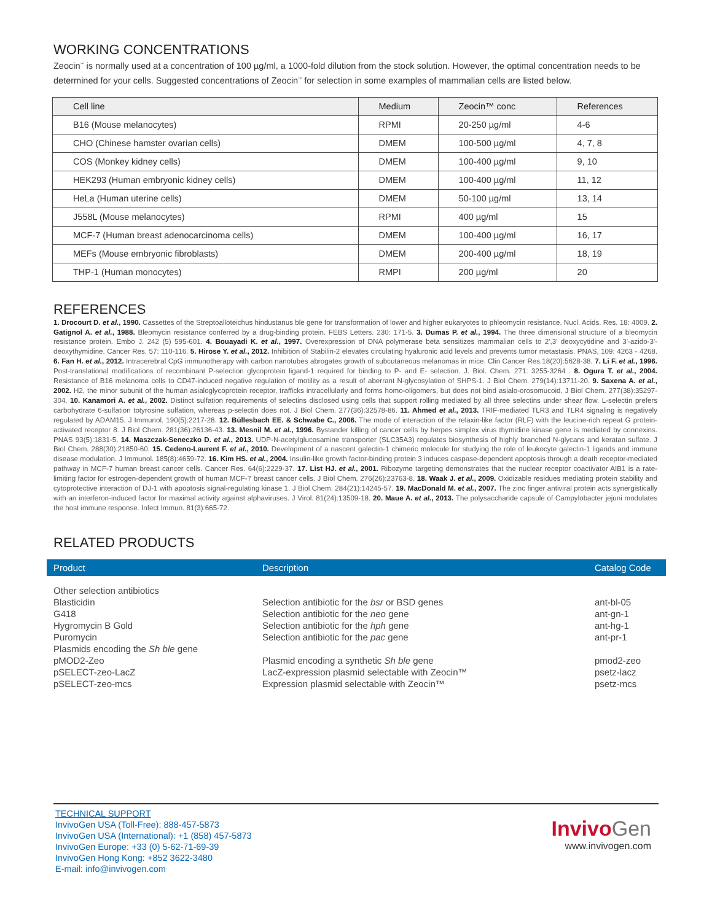WORKING CONCENTRATIONS
Zeocin<sup>™</sup> is normally used at a concentration of 100 µg/ml, a 1000-fold dilution from the stock solution. However, the optimal concentration needs to be determined for your cells. Suggested concentrations of Zeocin<sup>™</sup> for selection in some examples of mammalian cells are listed below.
| Cell line | Medium | Zeocin™ conc | References |
| --- | --- | --- | --- |
| B16 (Mouse melanocytes) | RPMI | 20-250 µg/ml | 4-6 |
| CHO (Chinese hamster ovarian cells) | DMEM | 100-500 µg/ml | 4, 7, 8 |
| COS (Monkey kidney cells) | DMEM | 100-400 µg/ml | 9, 10 |
| HEK293 (Human embryonic kidney cells) | DMEM | 100-400 µg/ml | 11, 12 |
| HeLa (Human uterine cells) | DMEM | 50-100 µg/ml | 13, 14 |
| J558L (Mouse melanocytes) | RPMI | 400 µg/ml | 15 |
| MCF-7 (Human breast adenocarcinoma cells) | DMEM | 100-400 µg/ml | 16, 17 |
| MEFs (Mouse embryonic fibroblasts) | DMEM | 200-400 µg/ml | 18, 19 |
| THP-1 (Human monocytes) | RMPI | 200 µg/ml | 20 |
REFERENCES
1. Drocourt D. et al., 1990. Cassettes of the Streptoalloteichus hindustanus ble gene for transformation of lower and higher eukaryotes to phleomycin resistance. Nucl. Acids. Res. 18: 4009. 2. Gatignol A. et al., 1988. Bleomycin resistance conferred by a drug-binding protein. FEBS Letters. 230: 171-5. 3. Dumas P. et al., 1994. The three dimensional structure of a bleomycin resistance protein. Embo J. 242 (5) 595-601. 4. Bouayadi K. et al., 1997. Overexpression of DNA polymerase beta sensitizes mammalian cells to 2',3' deoxycytidine and 3'-azido-3'-deoxythymidine. Cancer Res. 57: 110-116. 5. Hirose Y. et al., 2012. Inhibition of Stabilin-2 elevates circulating hyaluronic acid levels and prevents tumor metastasis. PNAS, 109: 4263 - 4268. 6. Fan H. et al., 2012. Intracerebral CpG immunotherapy with carbon nanotubes abrogates growth of subcutaneous melanomas in mice. Clin Cancer Res.18(20):5628-38. 7. Li F. et al., 1996. Post-translational modifications of recombinant P-selection glycoprotein ligand-1 required for binding to P- and E- selection. J. Biol. Chem. 271: 3255-3264 . 8. Ogura T. et al., 2004. Resistance of B16 melanoma cells to CD47-induced negative regulation of motility as a result of aberrant N-glycosylation of SHPS-1. J Biol Chem. 279(14):13711-20. 9. Saxena A. et al., 2002. H2, the minor subunit of the human asialoglycoprotein receptor, trafficks intracellularly and forms homo-oligomers, but does not bind asialo-orosomucoid. J Biol Chem. 277(38):35297-304. 10. Kanamori A. et al., 2002. Distinct sulfation requirements of selectins disclosed using cells that support rolling mediated by all three selectins under shear flow. L-selectin prefers carbohydrate 6-sulfation totyrosine sulfation, whereas p-selectin does not. J Biol Chem. 277(36):32578-86. 11. Ahmed et al., 2013. TRIF-mediated TLR3 and TLR4 signaling is negatively regulated by ADAM15. J Immunol. 190(5):2217-28. 12. Büllesbach EE. & Schwabe C., 2006. The mode of interaction of the relaxin-like factor (RLF) with the leucine-rich repeat G protein-activated receptor 8. J Biol Chem. 281(36):26136-43. 13. Mesnil M. et al., 1996. Bystander killing of cancer cells by herpes simplex virus thymidine kinase gene is mediated by connexins. PNAS 93(5):1831-5. 14. Maszczak-Seneczko D. et al., 2013. UDP-N-acetylglucosamine transporter (SLC35A3) regulates biosynthesis of highly branched N-glycans and keratan sulfate. J Biol Chem. 288(30):21850-60. 15. Cedeno-Laurent F. et al., 2010. Development of a nascent galectin-1 chimeric molecule for studying the role of leukocyte galectin-1 ligands and immune disease modulation. J Immunol. 185(8):4659-72. 16. Kim HS. et al., 2004. Insulin-like growth factor-binding protein 3 induces caspase-dependent apoptosis through a death receptor-mediated pathway in MCF-7 human breast cancer cells. Cancer Res. 64(6):2229-37. 17. List HJ. et al., 2001. Ribozyme targeting demonstrates that the nuclear receptor coactivator AIB1 is a rate-limiting factor for estrogen-dependent growth of human MCF-7 breast cancer cells. J Biol Chem. 276(26):23763-8. 18. Waak J. et al., 2009. Oxidizable residues mediating protein stability and cytoprotective interaction of DJ-1 with apoptosis signal-regulating kinase 1. J Biol Chem. 284(21):14245-57. 19. MacDonald M. et al., 2007. The zinc finger antiviral protein acts synergistically with an interferon-induced factor for maximal activity against alphaviruses. J Virol. 81(24):13509-18. 20. Maue A. et al., 2013. The polysaccharide capsule of Campylobacter jejuni modulates the host immune response. Infect Immun. 81(3):665-72.
RELATED PRODUCTS
| Product | Description | Catalog Code |
| --- | --- | --- |
| Other selection antibiotics | | |
| Blasticidin | Selection antibiotic for the bsr or BSD genes | ant-bl-05 |
| G418 | Selection antibiotic for the neo gene | ant-gn-1 |
| Hygromycin B Gold | Selection antibiotic for the hph gene | ant-hg-1 |
| Puromycin | Selection antibiotic for the pac gene | ant-pr-1 |
| Plasmids encoding the Sh ble gene | | |
| pMOD2-Zeo | Plasmid encoding a synthetic Sh ble gene | pmod2-zeo |
| pSELECT-zeo-LacZ | LacZ-expression plasmid selectable with Zeocin™ | psetz-lacz |
| pSELECT-zeo-mcs | Expression plasmid selectable with Zeocin™ | psetz-mcs |
TECHNICAL SUPPORT
InvivoGen USA (Toll-Free): 888-457-5873
InvivoGen USA (International): +1 (858) 457-5873
InvivoGen Europe: +33 (0) 5-62-71-69-39
InvivoGen Hong Kong: +852 3622-3480
E-mail: info@invivogen.com
InvivoGen
www.invivogen.com